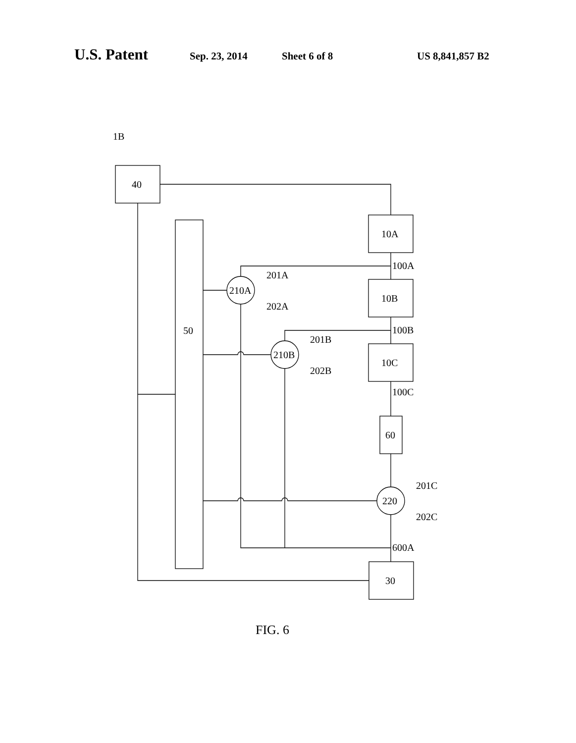U.S. Patent Sep. 23, 2014 Sheet 6 of 8 US 8,841,857 B2
1B
40
50
10A
10B
10C
60
30
210A
210B
220
100A
100B
100C
600A
201A
202A
201B
202B
201C
202C
FIG. 6